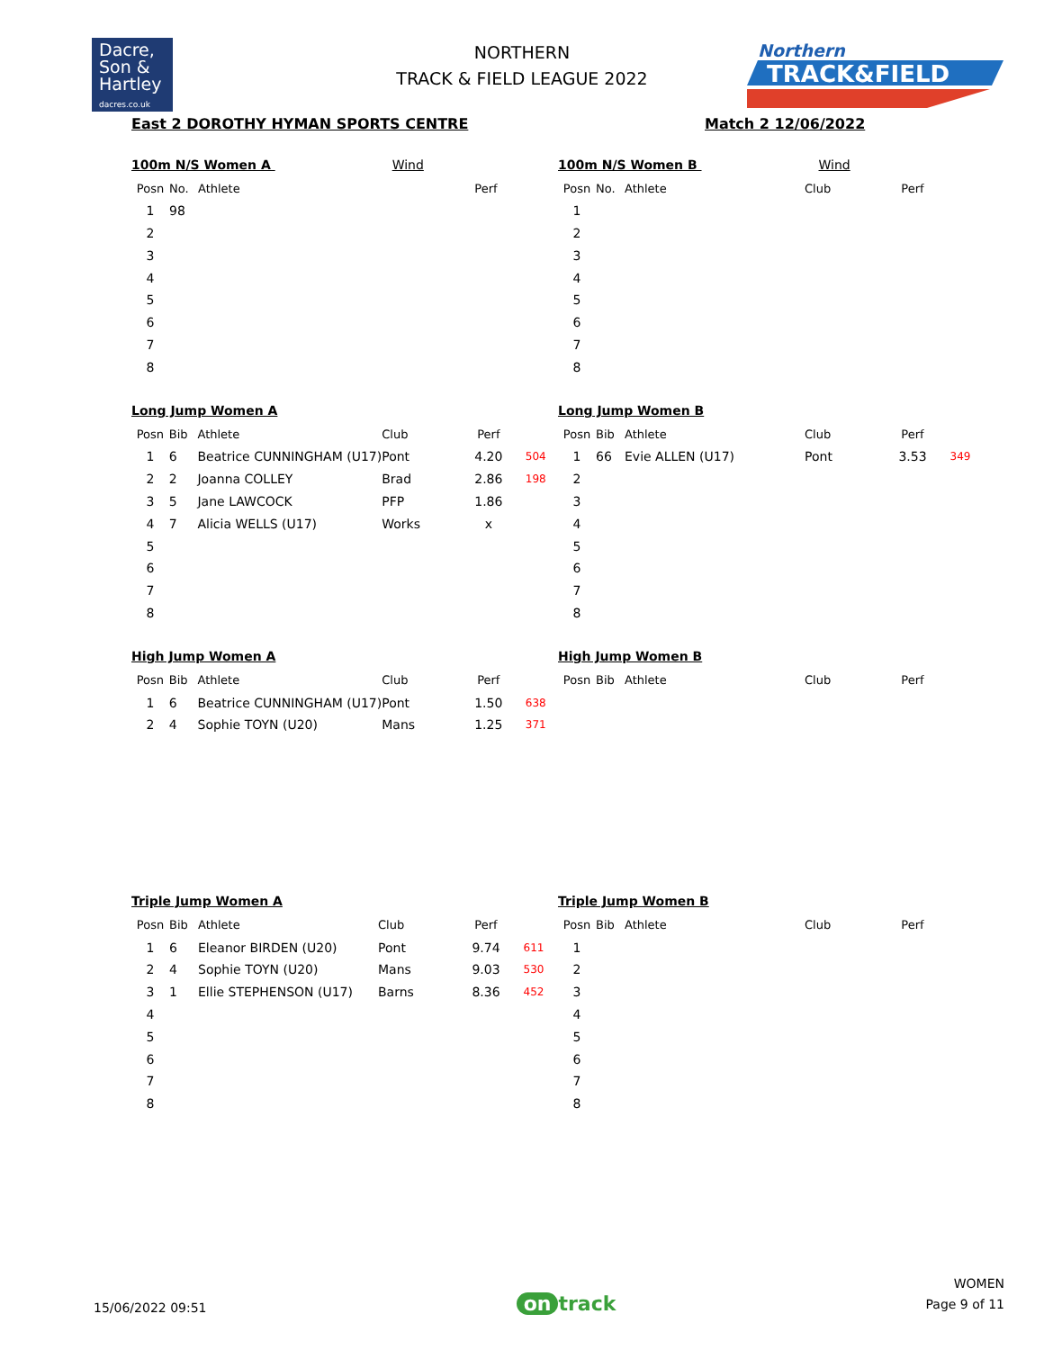Dacre,
Son &
Hartley
dacres.co.uk
NORTHERN
TRACK & FIELD LEAGUE 2022
Northern
TRACK&FIELD
East 2 DOROTHY HYMAN SPORTS CENTRE
Match 2 12/06/2022
100m N/S Women A Wind
| Posn | No. | Athlete | | Perf | |
| --- | --- | --- | --- | --- | --- |
| 1 | 98 | | | | |
| 2 | | | | | |
| 3 | | | | | |
| 4 | | | | | |
| 5 | | | | | |
| 6 | | | | | |
| 7 | | | | | |
| 8 | | | | | |
100m N/S Women B Wind
| Posn | No. | Athlete | Club | Perf | |
| --- | --- | --- | --- | --- | --- |
| 1 | | | | | |
| 2 | | | | | |
| 3 | | | | | |
| 4 | | | | | |
| 5 | | | | | |
| 6 | | | | | |
| 7 | | | | | |
| 8 | | | | | |
Long Jump Women A
| Posn | Bib | Athlete | Club | Perf | |
| --- | --- | --- | --- | --- | --- |
| 1 | 6 | Beatrice CUNNINGHAM (U17) | Pont | 4.20 | 504 |
| 2 | 2 | Joanna COLLEY | Brad | 2.86 | 198 |
| 3 | 5 | Jane LAWCOCK | PFP | 1.86 | |
| 4 | 7 | Alicia WELLS (U17) | Works | x | |
| 5 | | | | | |
| 6 | | | | | |
| 7 | | | | | |
| 8 | | | | | |
Long Jump Women B
| Posn | Bib | Athlete | Club | Perf | |
| --- | --- | --- | --- | --- | --- |
| 1 | 66 | Evie ALLEN (U17) | Pont | 3.53 | 349 |
| 2 | | | | | |
| 3 | | | | | |
| 4 | | | | | |
| 5 | | | | | |
| 6 | | | | | |
| 7 | | | | | |
| 8 | | | | | |
High Jump Women A
| Posn | Bib | Athlete | Club | Perf | |
| --- | --- | --- | --- | --- | --- |
| 1 | 6 | Beatrice CUNNINGHAM (U17) | Pont | 1.50 | 638 |
| 2 | 4 | Sophie TOYN (U20) | Mans | 1.25 | 371 |
High Jump Women B
| Posn | Bib | Athlete | Club | Perf | |
| --- | --- | --- | --- | --- | --- |
Triple Jump Women A
| Posn | Bib | Athlete | Club | Perf | |
| --- | --- | --- | --- | --- | --- |
| 1 | 6 | Eleanor BIRDEN (U20) | Pont | 9.74 | 611 |
| 2 | 4 | Sophie TOYN (U20) | Mans | 9.03 | 530 |
| 3 | 1 | Ellie STEPHENSON (U17) | Barns | 8.36 | 452 |
| 4 | | | | | |
| 5 | | | | | |
| 6 | | | | | |
| 7 | | | | | |
| 8 | | | | | |
Triple Jump Women B
| Posn | Bib | Athlete | Club | Perf | |
| --- | --- | --- | --- | --- | --- |
| 1 | | | | | |
| 2 | | | | | |
| 3 | | | | | |
| 4 | | | | | |
| 5 | | | | | |
| 6 | | | | | |
| 7 | | | | | |
| 8 | | | | | |
15/06/2022 09:51
on track
WOMEN
Page 9 of 11